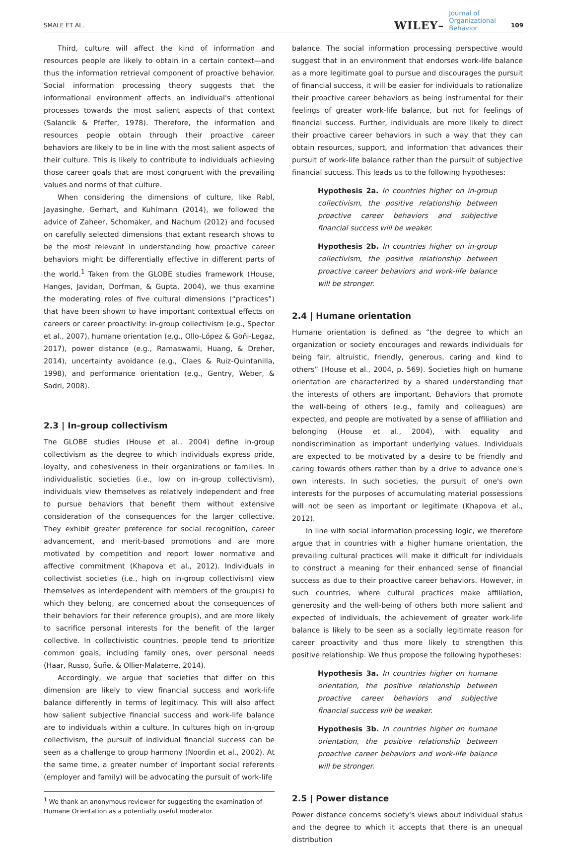SMALE ET AL. WILEY– Journal of
Organizational
Behavior 109
Third, culture will affect the kind of information and resources people are likely to obtain in a certain context—and thus the information retrieval component of proactive behavior. Social information processing theory suggests that the informational environment affects an individual's attentional processes towards the most salient aspects of that context (Salancik & Pfeffer, 1978). Therefore, the information and resources people obtain through their proactive career behaviors are likely to be in line with the most salient aspects of their culture. This is likely to contribute to individuals achieving those career goals that are most congruent with the prevailing values and norms of that culture.
When considering the dimensions of culture, like Rabl, Jayasinghe, Gerhart, and Kuhlmann (2014), we followed the advice of Zaheer, Schomaker, and Nachum (2012) and focused on carefully selected dimensions that extant research shows to be the most relevant in understanding how proactive career behaviors might be differentially effective in different parts of the world.<sup>1</sup> Taken from the GLOBE studies framework (House, Hanges, Javidan, Dorfman, & Gupta, 2004), we thus examine the moderating roles of five cultural dimensions (“practices”) that have been shown to have important contextual effects on careers or career proactivity: in-group collectivism (e.g., Spector et al., 2007), humane orientation (e.g., Ollo-López & Goñi-Legaz, 2017), power distance (e.g., Ramaswami, Huang, & Dreher, 2014), uncertainty avoidance (e.g., Claes & Ruiz-Quintanilla, 1998), and performance orientation (e.g., Gentry, Weber, & Sadri, 2008).
2.3 | In-group collectivism
The GLOBE studies (House et al., 2004) define in-group collectivism as the degree to which individuals express pride, loyalty, and cohesiveness in their organizations or families. In individualistic societies (i.e., low on in-group collectivism), individuals view themselves as relatively independent and free to pursue behaviors that benefit them without extensive consideration of the consequences for the larger collective. They exhibit greater preference for social recognition, career advancement, and merit-based promotions and are more motivated by competition and report lower normative and affective commitment (Khapova et al., 2012). Individuals in collectivist societies (i.e., high on in-group collectivism) view themselves as interdependent with members of the group(s) to which they belong, are concerned about the consequences of their behaviors for their reference group(s), and are more likely to sacrifice personal interests for the benefit of the larger collective. In collectivistic countries, people tend to prioritize common goals, including family ones, over personal needs (Haar, Russo, Suñe, & Ollier-Malaterre, 2014).
Accordingly, we argue that societies that differ on this dimension are likely to view financial success and work-life balance differently in terms of legitimacy. This will also affect how salient subjective financial success and work-life balance are to individuals within a culture. In cultures high on in-group collectivism, the pursuit of individual financial success can be seen as a challenge to group harmony (Noordin et al., 2002). At the same time, a greater number of important social referents (employer and family) will be advocating the pursuit of work-life
<sup>1</sup> We thank an anonymous reviewer for suggesting the examination of Humane Orientation as a potentially useful moderator.
balance. The social information processing perspective would suggest that in an environment that endorses work-life balance as a more legitimate goal to pursue and discourages the pursuit of financial success, it will be easier for individuals to rationalize their proactive career behaviors as being instrumental for their feelings of greater work-life balance, but not for feelings of financial success. Further, individuals are more likely to direct their proactive career behaviors in such a way that they can obtain resources, support, and information that advances their pursuit of work-life balance rather than the pursuit of subjective financial success. This leads us to the following hypotheses:
Hypothesis 2a. In countries higher on in-group collectivism, the positive relationship between proactive career behaviors and subjective financial success will be weaker.
Hypothesis 2b. In countries higher on in-group collectivism, the positive relationship between proactive career behaviors and work-life balance will be stronger.
2.4 | Humane orientation
Humane orientation is defined as “the degree to which an organization or society encourages and rewards individuals for being fair, altruistic, friendly, generous, caring and kind to others” (House et al., 2004, p. 569). Societies high on humane orientation are characterized by a shared understanding that the interests of others are important. Behaviors that promote the well-being of others (e.g., family and colleagues) are expected, and people are motivated by a sense of affiliation and belonging (House et al., 2004), with equality and nondiscrimination as important underlying values. Individuals are expected to be motivated by a desire to be friendly and caring towards others rather than by a drive to advance one's own interests. In such societies, the pursuit of one's own interests for the purposes of accumulating material possessions will not be seen as important or legitimate (Khapova et al., 2012).
In line with social information processing logic, we therefore argue that in countries with a higher humane orientation, the prevailing cultural practices will make it difficult for individuals to construct a meaning for their enhanced sense of financial success as due to their proactive career behaviors. However, in such countries, where cultural practices make affiliation, generosity and the well-being of others both more salient and expected of individuals, the achievement of greater work-life balance is likely to be seen as a socially legitimate reason for career proactivity and thus more likely to strengthen this positive relationship. We thus propose the following hypotheses:
Hypothesis 3a. In countries higher on humane orientation, the positive relationship between proactive career behaviors and subjective financial success will be weaker.
Hypothesis 3b. In countries higher on humane orientation, the positive relationship between proactive career behaviors and work-life balance will be stronger.
2.5 | Power distance
Power distance concerns society's views about individual status and the degree to which it accepts that there is an unequal distribution